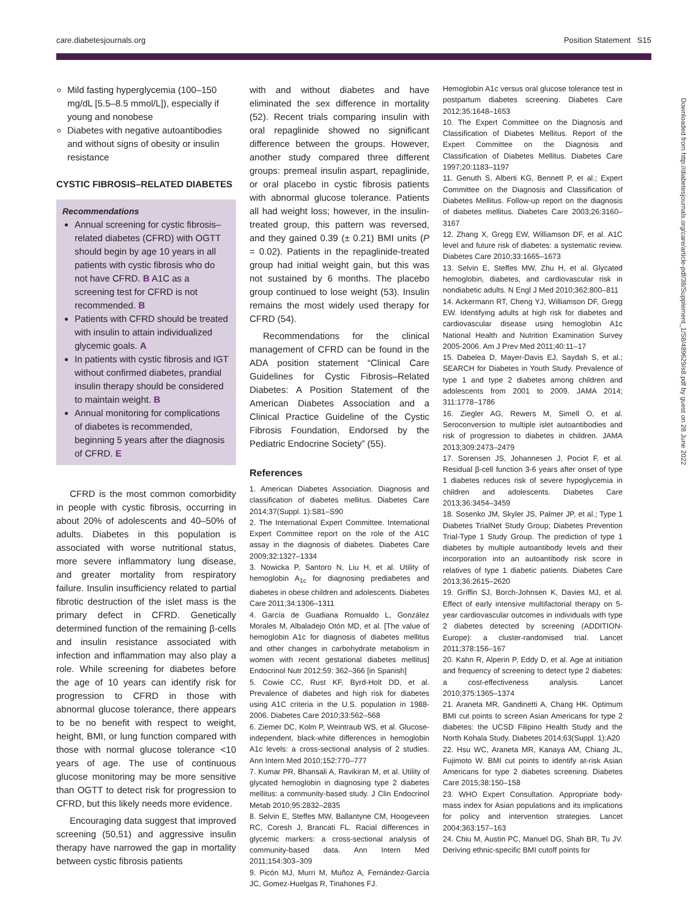care.diabetesjournals.org Position Statement S15
Downloaded from http://diabetesjournals.org/care/article-pdf/38/Supplement_1/S8/489629/s8.pdf by guest on 28 June 2022
Mild fasting hyperglycemia (100–150 mg/dL [5.5–8.5 mmol/L]), especially if young and nonobese
Diabetes with negative autoantibodies and without signs of obesity or insulin resistance
CYSTIC FIBROSIS–RELATED DIABETES
Recommendations
Annual screening for cystic fibrosis–related diabetes (CFRD) with OGTT should begin by age 10 years in all patients with cystic fibrosis who do not have CFRD. B A1C as a screening test for CFRD is not recommended. B
Patients with CFRD should be treated with insulin to attain individualized glycemic goals. A
In patients with cystic fibrosis and IGT without confirmed diabetes, prandial insulin therapy should be considered to maintain weight. B
Annual monitoring for complications of diabetes is recommended, beginning 5 years after the diagnosis of CFRD. E
CFRD is the most common comorbidity in people with cystic fibrosis, occurring in about 20% of adolescents and 40–50% of adults. Diabetes in this population is associated with worse nutritional status, more severe inflammatory lung disease, and greater mortality from respiratory failure. Insulin insufficiency related to partial fibrotic destruction of the islet mass is the primary defect in CFRD. Genetically determined function of the remaining β-cells and insulin resistance associated with infection and inflammation may also play a role. While screening for diabetes before the age of 10 years can identify risk for progression to CFRD in those with abnormal glucose tolerance, there appears to be no benefit with respect to weight, height, BMI, or lung function compared with those with normal glucose tolerance <10 years of age. The use of continuous glucose monitoring may be more sensitive than OGTT to detect risk for progression to CFRD, but this likely needs more evidence.
Encouraging data suggest that improved screening (50,51) and aggressive insulin therapy have narrowed the gap in mortality between cystic fibrosis patients
with and without diabetes and have eliminated the sex difference in mortality (52). Recent trials comparing insulin with oral repaglinide showed no significant difference between the groups. However, another study compared three different groups: premeal insulin aspart, repaglinide, or oral placebo in cystic fibrosis patients with abnormal glucose tolerance. Patients all had weight loss; however, in the insulin-treated group, this pattern was reversed, and they gained 0.39 (± 0.21) BMI units (P = 0.02). Patients in the repaglinide-treated group had initial weight gain, but this was not sustained by 6 months. The placebo group continued to lose weight (53). Insulin remains the most widely used therapy for CFRD (54).
Recommendations for the clinical management of CFRD can be found in the ADA position statement “Clinical Care Guidelines for Cystic Fibrosis–Related Diabetes: A Position Statement of the American Diabetes Association and a Clinical Practice Guideline of the Cystic Fibrosis Foundation, Endorsed by the Pediatric Endocrine Society” (55).
References
1. American Diabetes Association. Diagnosis and classification of diabetes mellitus. Diabetes Care 2014;37(Suppl. 1):S81–S90
2. The International Expert Committee. International Expert Committee report on the role of the A1C assay in the diagnosis of diabetes. Diabetes Care 2009;32:1327–1334
3. Nowicka P, Santoro N, Liu H, et al. Utility of hemoglobin A<sub>1c</sub> for diagnosing prediabetes and diabetes in obese children and adolescents. Diabetes Care 2011;34:1306–1311
4. García de Guadiana Romualdo L, González Morales M, Albaladejo Otón MD, et al. [The value of hemoglobin A1c for diagnosis of diabetes mellitus and other changes in carbohydrate metabolism in women with recent gestational diabetes mellitus] Endocrinol Nutr 2012;59: 362–366 [in Spanish]
5. Cowie CC, Rust KF, Byrd-Holt DD, et al. Prevalence of diabetes and high risk for diabetes using A1C criteria in the U.S. population in 1988-2006. Diabetes Care 2010;33:562–568
6. Ziemer DC, Kolm P, Weintraub WS, et al. Glucose-independent, black-white differences in hemoglobin A1c levels: a cross-sectional analysis of 2 studies. Ann Intern Med 2010;152:770–777
7. Kumar PR, Bhansali A, Ravikiran M, et al. Utility of glycated hemoglobin in diagnosing type 2 diabetes mellitus: a community-based study. J Clin Endocrinol Metab 2010;95:2832–2835
8. Selvin E, Steffes MW, Ballantyne CM, Hoogeveen RC, Coresh J, Brancati FL. Racial differences in glycemic markers: a cross-sectional analysis of community-based data. Ann Intern Med 2011;154:303–309
9. Picón MJ, Murri M, Muñoz A, Fernández-García JC, Gomez-Huelgas R, Tinahones FJ.
Hemoglobin A1c versus oral glucose tolerance test in postpartum diabetes screening. Diabetes Care 2012;35:1648–1653
10. The Expert Committee on the Diagnosis and Classification of Diabetes Mellitus. Report of the Expert Committee on the Diagnosis and Classification of Diabetes Mellitus. Diabetes Care 1997;20:1183–1197
11. Genuth S, Alberti KG, Bennett P, et al.; Expert Committee on the Diagnosis and Classification of Diabetes Mellitus. Follow-up report on the diagnosis of diabetes mellitus. Diabetes Care 2003;26:3160–3167
12. Zhang X, Gregg EW, Williamson DF, et al. A1C level and future risk of diabetes: a systematic review. Diabetes Care 2010;33:1665–1673
13. Selvin E, Steffes MW, Zhu H, et al. Glycated hemoglobin, diabetes, and cardiovascular risk in nondiabetic adults. N Engl J Med 2010;362:800–811
14. Ackermann RT, Cheng YJ, Williamson DF, Gregg EW. Identifying adults at high risk for diabetes and cardiovascular disease using hemoglobin A1c National Health and Nutrition Examination Survey 2005-2006. Am J Prev Med 2011;40:11–17
15. Dabelea D, Mayer-Davis EJ, Saydah S, et al.; SEARCH for Diabetes in Youth Study. Prevalence of type 1 and type 2 diabetes among children and adolescents from 2001 to 2009. JAMA 2014; 311:1778–1786
16. Ziegler AG, Rewers M, Simell O, et al. Seroconversion to multiple islet autoantibodies and risk of progression to diabetes in children. JAMA 2013;309:2473–2479
17. Sorensen JS, Johannesen J, Pociot F, et al. Residual β-cell function 3-6 years after onset of type 1 diabetes reduces risk of severe hypoglycemia in children and adolescents. Diabetes Care 2013;36:3454–3459
18. Sosenko JM, Skyler JS, Palmer JP, et al.; Type 1 Diabetes TrialNet Study Group; Diabetes Prevention Trial-Type 1 Study Group. The prediction of type 1 diabetes by multiple autoantibody levels and their incorporation into an autoantibody risk score in relatives of type 1 diabetic patients. Diabetes Care 2013;36:2615–2620
19. Griffin SJ, Borch-Johnsen K, Davies MJ, et al. Effect of early intensive multifactorial therapy on 5-year cardiovascular outcomes in individuals with type 2 diabetes detected by screening (ADDITION-Europe): a cluster-randomised trial. Lancet 2011;378:156–167
20. Kahn R, Alperin P, Eddy D, et al. Age at initiation and frequency of screening to detect type 2 diabetes: a cost-effectiveness analysis. Lancet 2010;375:1365–1374
21. Araneta MR, Gandinetti A, Chang HK. Optimum BMI cut points to screen Asian Americans for type 2 diabetes: the UCSD Filipino Health Study and the North Kohala Study. Diabetes 2014;63(Suppl. 1):A20
22. Hsu WC, Araneta MR, Kanaya AM, Chiang JL, Fujimoto W. BMI cut points to identify at-risk Asian Americans for type 2 diabetes screening. Diabetes Care 2015;38:150–158
23. WHO Expert Consultation. Appropriate body-mass index for Asian populations and its implications for policy and intervention strategies. Lancet 2004;363:157–163
24. Chiu M, Austin PC, Manuel DG, Shah BR, Tu JV. Deriving ethnic-specific BMI cutoff points for